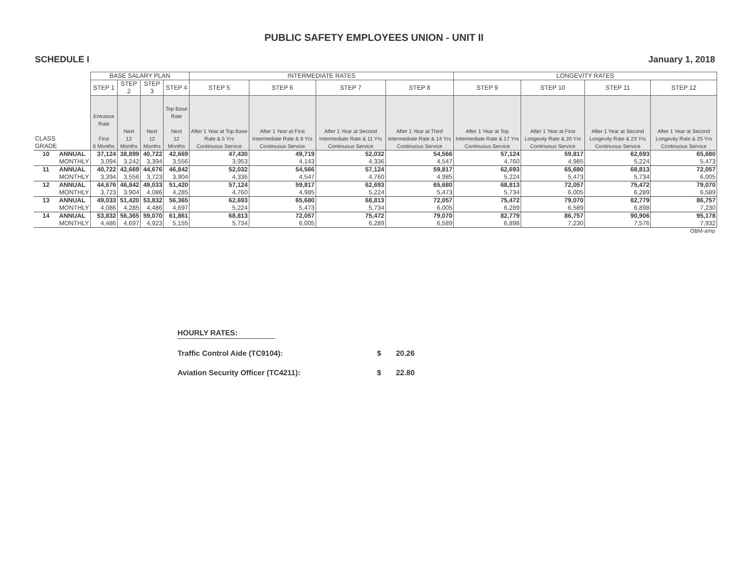PUBLIC SAFETY EMPLOYEES UNION - UNIT II
SCHEDULE I January 1, 2018
| | | BASE SALARY PLAN | | | | INTERMEDIATE RATES | | | | LONGEVITY RATES | | | |
| | | STEP 1 | STEP 2 | STEP 3 | STEP 4 | STEP 5 | STEP 6 | STEP 7 | STEP 8 | STEP 9 | STEP 10 | STEP 11 | STEP 12 |
| CLASS GRADE | | Entrance Rate First 6 Months | Next 12 Months | Next 12 Months | Top Base Rate Next 12 Months | After 1 Year at Top Base Rate & 5 Yrs Continuous Service | After 1 Year at First Intermediate Rate & 8 Yrs Continuous Service | After 1 Year at Second Intermediate Rate & 11 Yrs Continuous Service | After 1 Year at Third Intermediate Rate & 14 Yrs Continuous Service | After 1 Year at Top Intermediate Rate & 17 Yrs Continuous Service | After 1 Year at First Longevity Rate & 20 Yrs Continuous Service | After 1 Year at Second Longevity Rate & 23 Yrs Continuous Service | After 1 Year at Second Longevity Rate & 25 Yrs Continuous Service |
| 10 | ANNUAL | 37,124 | 38,899 | 40,722 | 42,669 | 47,430 | 49,719 | 52,032 | 54,566 | 57,124 | 59,817 | 62,693 | 65,680 |
| | MONTHLY | 3,094 | 3,242 | 3,394 | 3,556 | 3,953 | 4,143 | 4,336 | 4,547 | 4,760 | 4,985 | 5,224 | 5,473 |
| 11 | ANNUAL | 40,722 | 42,669 | 44,676 | 46,842 | 52,032 | 54,566 | 57,124 | 59,817 | 62,693 | 65,680 | 68,813 | 72,057 |
| | MONTHLY | 3,394 | 3,556 | 3,723 | 3,904 | 4,336 | 4,547 | 4,760 | 4,985 | 5,224 | 5,473 | 5,734 | 6,005 |
| 12 | ANNUAL | 44,676 | 46,842 | 49,033 | 51,420 | 57,124 | 59,817 | 62,693 | 65,680 | 68,813 | 72,057 | 75,472 | 79,070 |
| | MONTHLY | 3,723 | 3,904 | 4,086 | 4,285 | 4,760 | 4,985 | 5,224 | 5,473 | 5,734 | 6,005 | 6,289 | 6,589 |
| 13 | ANNUAL | 49,033 | 51,420 | 53,832 | 56,365 | 62,693 | 65,680 | 68,813 | 72,057 | 75,472 | 79,070 | 82,779 | 86,757 |
| | MONTHLY | 4,086 | 4,285 | 4,486 | 4,697 | 5,224 | 5,473 | 5,734 | 6,005 | 6,289 | 6,589 | 6,898 | 7,230 |
| 14 | ANNUAL | 53,832 | 56,365 | 59,070 | 61,861 | 68,813 | 72,057 | 75,472 | 79,070 | 82,779 | 86,757 | 90,906 | 95,178 |
| | MONTHLY | 4,486 | 4,697 | 4,923 | 5,155 | 5,734 | 6,005 | 6,289 | 6,589 | 6,898 | 7,230 | 7,576 | 7,932 |
OBM-amp
HOURLY RATES:
Traffic Control Aide (TC9104): $ 20.26
Aviation Security Officer (TC4211): $ 22.80